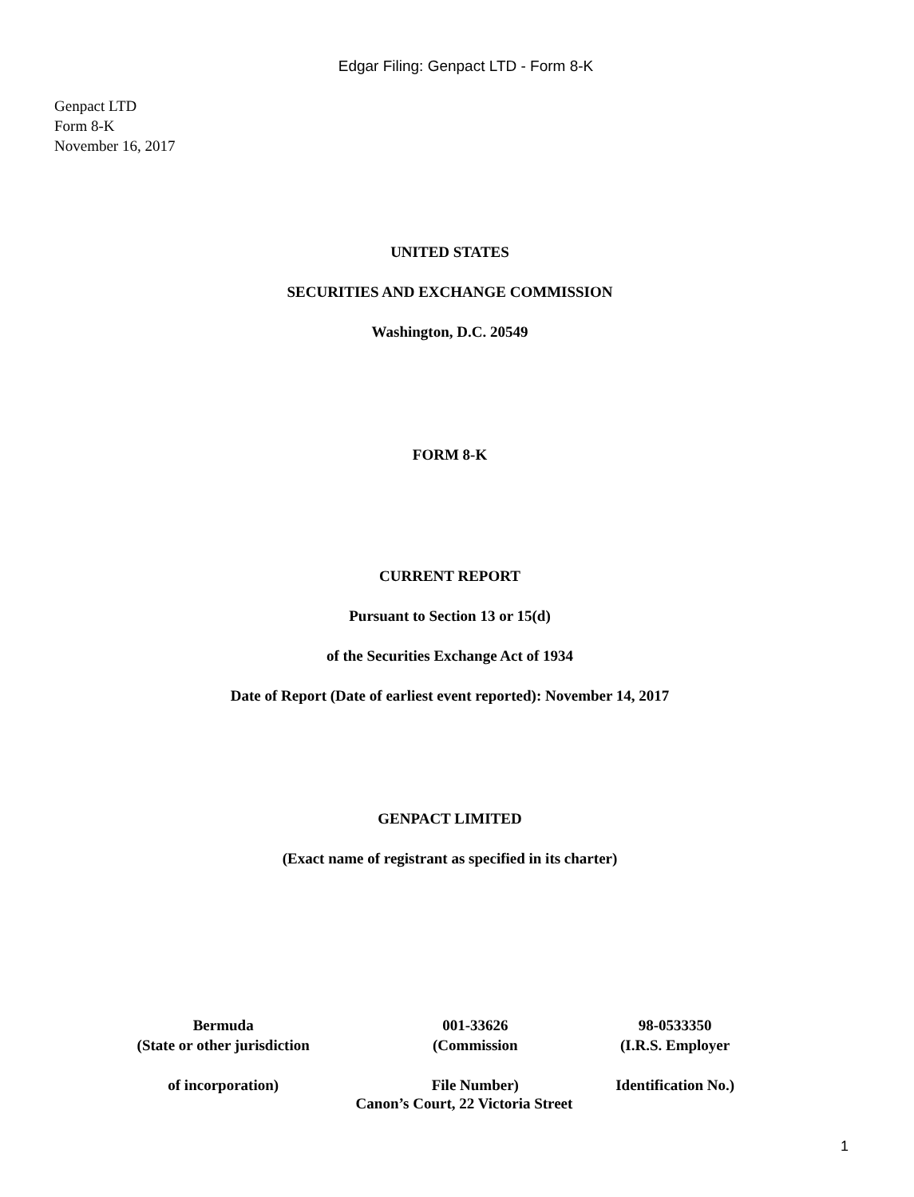Edgar Filing: Genpact LTD - Form 8-K
Genpact LTD
Form 8-K
November 16, 2017
UNITED STATES
SECURITIES AND EXCHANGE COMMISSION
Washington, D.C. 20549
FORM 8-K
CURRENT REPORT
Pursuant to Section 13 or 15(d)
of the Securities Exchange Act of 1934
Date of Report (Date of earliest event reported): November 14, 2017
GENPACT LIMITED
(Exact name of registrant as specified in its charter)
| Bermuda | 001-33626 | 98-0533350 |
| (State or other jurisdiction | (Commission | (I.R.S. Employer |
| of incorporation) | File Number) | Identification No.) |
Canon’s Court, 22 Victoria Street
1